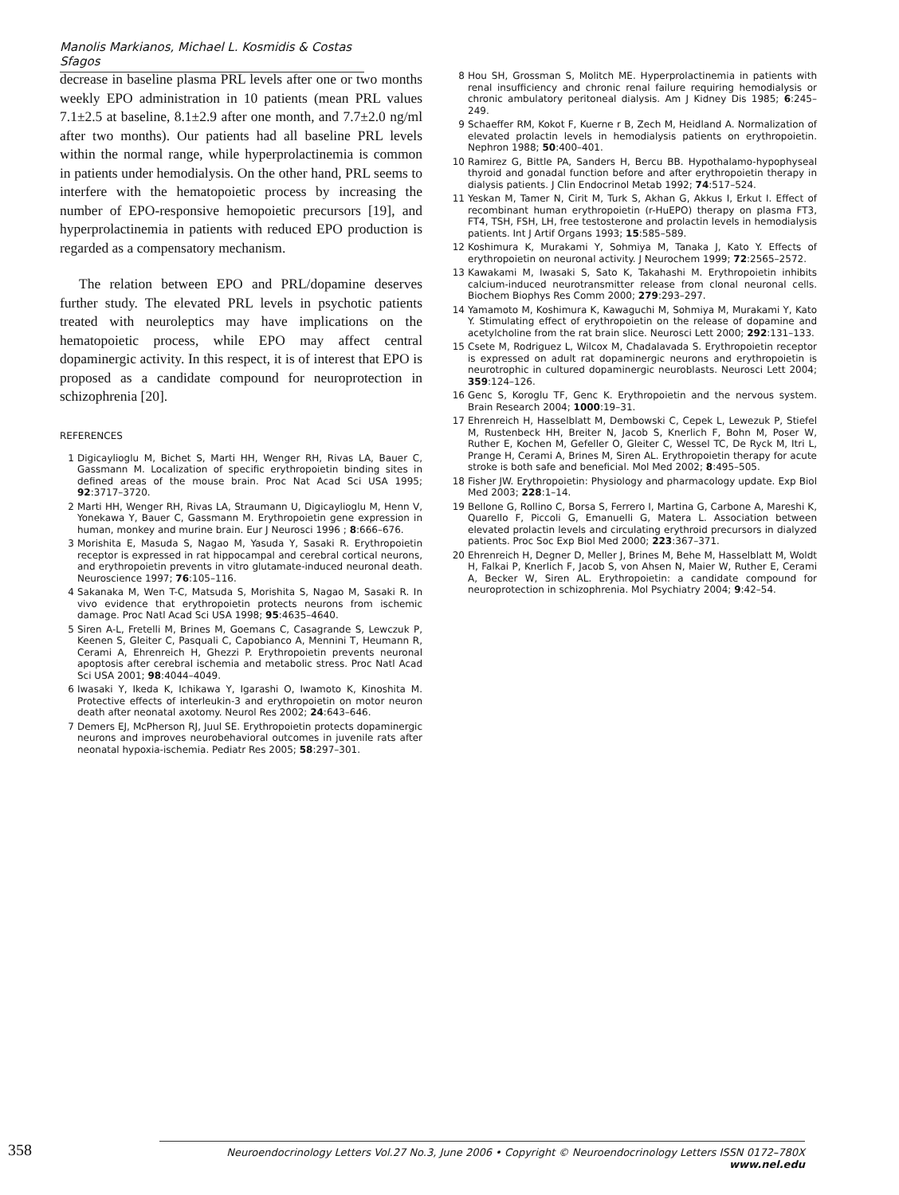Manolis Markianos, Michael L. Kosmidis & Costas Sfagos
decrease in baseline plasma PRL levels after one or two months weekly EPO administration in 10 patients (mean PRL values 7.1±2.5 at baseline, 8.1±2.9 after one month, and 7.7±2.0 ng/ml after two months). Our patients had all baseline PRL levels within the normal range, while hyperprolactinemia is common in patients under hemodialysis. On the other hand, PRL seems to interfere with the hematopoietic process by increasing the number of EPO-responsive hemopoietic precursors [19], and hyperprolactinemia in patients with reduced EPO production is regarded as a compensatory mechanism.
The relation between EPO and PRL/dopamine deserves further study. The elevated PRL levels in psychotic patients treated with neuroleptics may have implications on the hematopoietic process, while EPO may affect central dopaminergic activity. In this respect, it is of interest that EPO is proposed as a candidate compound for neuroprotection in schizophrenia [20].
REFERENCES
1 Digicaylioglu M, Bichet S, Marti HH, Wenger RH, Rivas LA, Bauer C, Gassmann M. Localization of specific erythropoietin binding sites in defined areas of the mouse brain. Proc Nat Acad Sci USA 1995; 92:3717–3720.
2 Marti HH, Wenger RH, Rivas LA, Straumann U, Digicaylioglu M, Henn V, Yonekawa Y, Bauer C, Gassmann M. Erythropoietin gene expression in human, monkey and murine brain. Eur J Neurosci 1996 ; 8:666–676.
3 Morishita E, Masuda S, Nagao M, Yasuda Y, Sasaki R. Erythropoietin receptor is expressed in rat hippocampal and cerebral cortical neurons, and erythropoietin prevents in vitro glutamate-induced neuronal death. Neuroscience 1997; 76:105–116.
4 Sakanaka M, Wen T-C, Matsuda S, Morishita S, Nagao M, Sasaki R. In vivo evidence that erythropoietin protects neurons from ischemic damage. Proc Natl Acad Sci USA 1998; 95:4635–4640.
5 Siren A-L, Fretelli M, Brines M, Goemans C, Casagrande S, Lewczuk P, Keenen S, Gleiter C, Pasquali C, Capobianco A, Mennini T, Heumann R, Cerami A, Ehrenreich H, Ghezzi P. Erythropoietin prevents neuronal apoptosis after cerebral ischemia and metabolic stress. Proc Natl Acad Sci USA 2001; 98:4044–4049.
6 Iwasaki Y, Ikeda K, Ichikawa Y, Igarashi O, Iwamoto K, Kinoshita M. Protective effects of interleukin-3 and erythropoietin on motor neuron death after neonatal axotomy. Neurol Res 2002; 24:643–646.
7 Demers EJ, McPherson RJ, Juul SE. Erythropoietin protects dopaminergic neurons and improves neurobehavioral outcomes in juvenile rats after neonatal hypoxia-ischemia. Pediatr Res 2005; 58:297–301.
8 Hou SH, Grossman S, Molitch ME. Hyperprolactinemia in patients with renal insufficiency and chronic renal failure requiring hemodialysis or chronic ambulatory peritoneal dialysis. Am J Kidney Dis 1985; 6:245–249.
9 Schaeffer RM, Kokot F, Kuerne r B, Zech M, Heidland A. Normalization of elevated prolactin levels in hemodialysis patients on erythropoietin. Nephron 1988; 50:400–401.
10 Ramirez G, Bittle PA, Sanders H, Bercu BB. Hypothalamo-hypophyseal thyroid and gonadal function before and after erythropoietin therapy in dialysis patients. J Clin Endocrinol Metab 1992; 74:517–524.
11 Yeskan M, Tamer N, Cirit M, Turk S, Akhan G, Akkus I, Erkut I. Effect of recombinant human erythropoietin (r-HuEPO) therapy on plasma FT3, FT4, TSH, FSH, LH, free testosterone and prolactin levels in hemodialysis patients. Int J Artif Organs 1993; 15:585–589.
12 Koshimura K, Murakami Y, Sohmiya M, Tanaka J, Kato Y. Effects of erythropoietin on neuronal activity. J Neurochem 1999; 72:2565–2572.
13 Kawakami M, Iwasaki S, Sato K, Takahashi M. Erythropoietin inhibits calcium-induced neurotransmitter release from clonal neuronal cells. Biochem Biophys Res Comm 2000; 279:293–297.
14 Yamamoto M, Koshimura K, Kawaguchi M, Sohmiya M, Murakami Y, Kato Y. Stimulating effect of erythropoietin on the release of dopamine and acetylcholine from the rat brain slice. Neurosci Lett 2000; 292:131–133.
15 Csete M, Rodriguez L, Wilcox M, Chadalavada S. Erythropoietin receptor is expressed on adult rat dopaminergic neurons and erythropoietin is neurotrophic in cultured dopaminergic neuroblasts. Neurosci Lett 2004; 359:124–126.
16 Genc S, Koroglu TF, Genc K. Erythropoietin and the nervous system. Brain Research 2004; 1000:19–31.
17 Ehrenreich H, Hasselblatt M, Dembowski C, Cepek L, Lewezuk P, Stiefel M, Rustenbeck HH, Breiter N, Jacob S, Knerlich F, Bohn M, Poser W, Ruther E, Kochen M, Gefeller O, Gleiter C, Wessel TC, De Ryck M, Itri L, Prange H, Cerami A, Brines M, Siren AL. Erythropoietin therapy for acute stroke is both safe and beneficial. Mol Med 2002; 8:495–505.
18 Fisher JW. Erythropoietin: Physiology and pharmacology update. Exp Biol Med 2003; 228:1–14.
19 Bellone G, Rollino C, Borsa S, Ferrero I, Martina G, Carbone A, Mareshi K, Quarello F, Piccoli G, Emanuelli G, Matera L. Association between elevated prolactin levels and circulating erythroid precursors in dialyzed patients. Proc Soc Exp Biol Med 2000; 223:367–371.
20 Ehrenreich H, Degner D, Meller J, Brines M, Behe M, Hasselblatt M, Woldt H, Falkai P, Knerlich F, Jacob S, von Ahsen N, Maier W, Ruther E, Cerami A, Becker W, Siren AL. Erythropoietin: a candidate compound for neuroprotection in schizophrenia. Mol Psychiatry 2004; 9:42–54.
358
Neuroendocrinology Letters Vol.27 No.3, June 2006 • Copyright © Neuroendocrinology Letters ISSN 0172–780X www.nel.edu